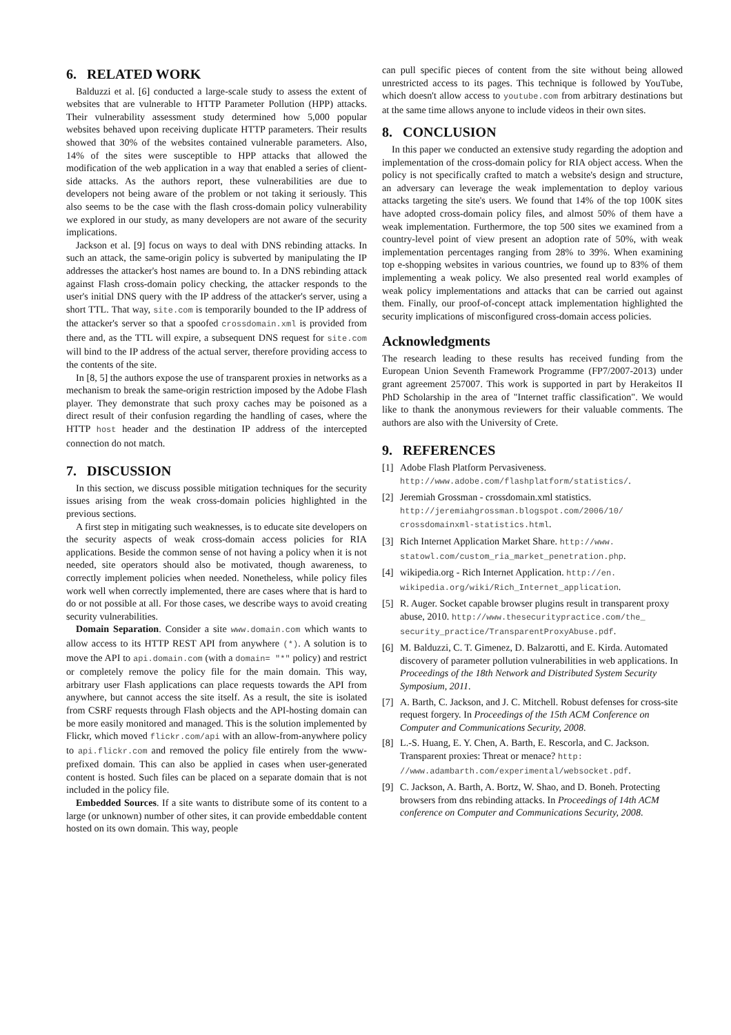6. RELATED WORK
Balduzzi et al. [6] conducted a large-scale study to assess the extent of websites that are vulnerable to HTTP Parameter Pollution (HPP) attacks. Their vulnerability assessment study determined how 5,000 popular websites behaved upon receiving duplicate HTTP parameters. Their results showed that 30% of the websites contained vulnerable parameters. Also, 14% of the sites were susceptible to HPP attacks that allowed the modification of the web application in a way that enabled a series of client-side attacks. As the authors report, these vulnerabilities are due to developers not being aware of the problem or not taking it seriously. This also seems to be the case with the flash cross-domain policy vulnerability we explored in our study, as many developers are not aware of the security implications.
Jackson et al. [9] focus on ways to deal with DNS rebinding attacks. In such an attack, the same-origin policy is subverted by manipulating the IP addresses the attacker's host names are bound to. In a DNS rebinding attack against Flash cross-domain policy checking, the attacker responds to the user's initial DNS query with the IP address of the attacker's server, using a short TTL. That way, site.com is temporarily bounded to the IP address of the attacker's server so that a spoofed crossdomain.xml is provided from there and, as the TTL will expire, a subsequent DNS request for site.com will bind to the IP address of the actual server, therefore providing access to the contents of the site.
In [8, 5] the authors expose the use of transparent proxies in networks as a mechanism to break the same-origin restriction imposed by the Adobe Flash player. They demonstrate that such proxy caches may be poisoned as a direct result of their confusion regarding the handling of cases, where the HTTP host header and the destination IP address of the intercepted connection do not match.
7. DISCUSSION
In this section, we discuss possible mitigation techniques for the security issues arising from the weak cross-domain policies highlighted in the previous sections.
A first step in mitigating such weaknesses, is to educate site developers on the security aspects of weak cross-domain access policies for RIA applications. Beside the common sense of not having a policy when it is not needed, site operators should also be motivated, though awareness, to correctly implement policies when needed. Nonetheless, while policy files work well when correctly implemented, there are cases where that is hard to do or not possible at all. For those cases, we describe ways to avoid creating security vulnerabilities.
Domain Separation. Consider a site www.domain.com which wants to allow access to its HTTP REST API from anywhere (*). A solution is to move the API to api.domain.com (with a domain= "*" policy) and restrict or completely remove the policy file for the main domain. This way, arbitrary user Flash applications can place requests towards the API from anywhere, but cannot access the site itself. As a result, the site is isolated from CSRF requests through Flash objects and the API-hosting domain can be more easily monitored and managed. This is the solution implemented by Flickr, which moved flickr.com/api with an allow-from-anywhere policy to api.flickr.com and removed the policy file entirely from the www-prefixed domain. This can also be applied in cases when user-generated content is hosted. Such files can be placed on a separate domain that is not included in the policy file.
Embedded Sources. If a site wants to distribute some of its content to a large (or unknown) number of other sites, it can provide embeddable content hosted on its own domain. This way, people
can pull specific pieces of content from the site without being allowed unrestricted access to its pages. This technique is followed by YouTube, which doesn't allow access to youtube.com from arbitrary destinations but at the same time allows anyone to include videos in their own sites.
8. CONCLUSION
In this paper we conducted an extensive study regarding the adoption and implementation of the cross-domain policy for RIA object access. When the policy is not specifically crafted to match a website's design and structure, an adversary can leverage the weak implementation to deploy various attacks targeting the site's users. We found that 14% of the top 100K sites have adopted cross-domain policy files, and almost 50% of them have a weak implementation. Furthermore, the top 500 sites we examined from a country-level point of view present an adoption rate of 50%, with weak implementation percentages ranging from 28% to 39%. When examining top e-shopping websites in various countries, we found up to 83% of them implementing a weak policy. We also presented real world examples of weak policy implementations and attacks that can be carried out against them. Finally, our proof-of-concept attack implementation highlighted the security implications of misconfigured cross-domain access policies.
Acknowledgments
The research leading to these results has received funding from the European Union Seventh Framework Programme (FP7/2007-2013) under grant agreement 257007. This work is supported in part by Herakeitos II PhD Scholarship in the area of "Internet traffic classification". We would like to thank the anonymous reviewers for their valuable comments. The authors are also with the University of Crete.
9. REFERENCES
[1] Adobe Flash Platform Pervasiveness. http://www.adobe.com/flashplatform/statistics/.
[2] Jeremiah Grossman - crossdomain.xml statistics. http://jeremiahgrossman.blogspot.com/2006/10/ crossdomainxml-statistics.html.
[3] Rich Internet Application Market Share. http://www. statowl.com/custom_ria_market_penetration.php.
[4] wikipedia.org - Rich Internet Application. http://en. wikipedia.org/wiki/Rich_Internet_application.
[5] R. Auger. Socket capable browser plugins result in transparent proxy abuse, 2010. http://www.thesecuritypractice.com/the_ security_practice/TransparentProxyAbuse.pdf.
[6] M. Balduzzi, C. T. Gimenez, D. Balzarotti, and E. Kirda. Automated discovery of parameter pollution vulnerabilities in web applications. In Proceedings of the 18th Network and Distributed System Security Symposium, 2011.
[7] A. Barth, C. Jackson, and J. C. Mitchell. Robust defenses for cross-site request forgery. In Proceedings of the 15th ACM Conference on Computer and Communications Security, 2008.
[8] L.-S. Huang, E. Y. Chen, A. Barth, E. Rescorla, and C. Jackson. Transparent proxies: Threat or menace? http: //www.adambarth.com/experimental/websocket.pdf.
[9] C. Jackson, A. Barth, A. Bortz, W. Shao, and D. Boneh. Protecting browsers from dns rebinding attacks. In Proceedings of 14th ACM conference on Computer and Communications Security, 2008.